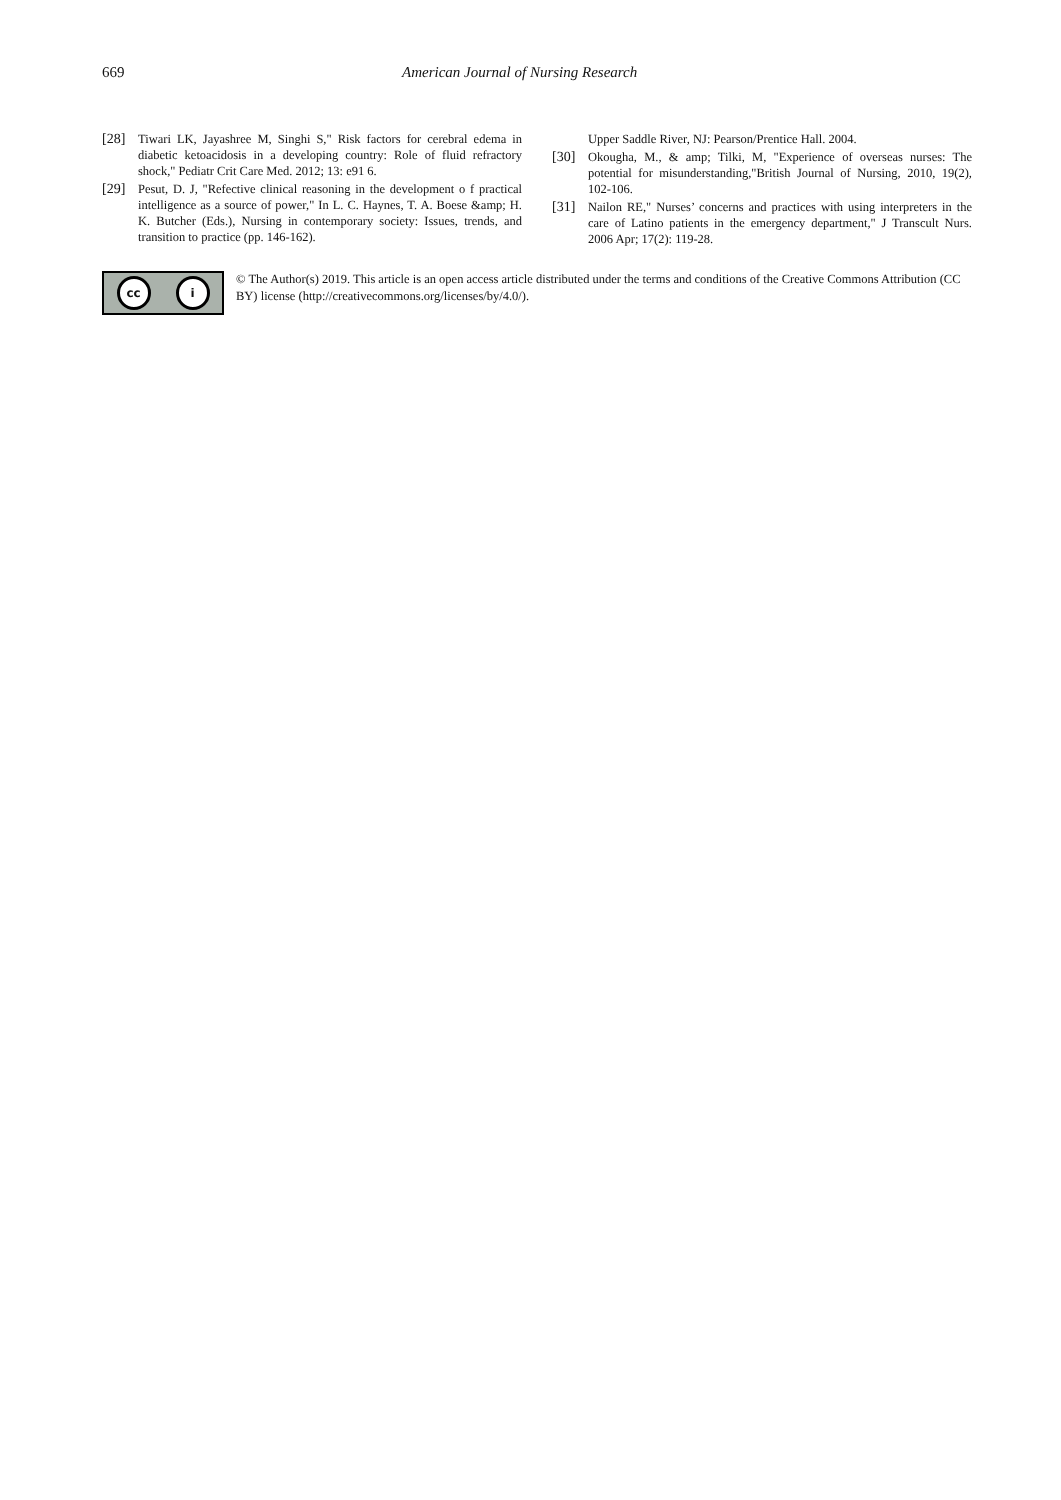669 American Journal of Nursing Research
[28] Tiwari LK, Jayashree M, Singhi S," Risk factors for cerebral edema in diabetic ketoacidosis in a developing country: Role of fluid refractory shock," Pediatr Crit Care Med. 2012; 13: e91 6.
[29] Pesut, D. J, "Refective clinical reasoning in the development o f practical intelligence as a source of power," In L. C. Haynes, T. A. Boese &amp; H. K. Butcher (Eds.), Nursing in contemporary society: Issues, trends, and transition to practice (pp. 146-162).
Upper Saddle River, NJ: Pearson/Prentice Hall. 2004.
[30] Okougha, M., & amp; Tilki, M, "Experience of overseas nurses: The potential for misunderstanding,"British Journal of Nursing, 2010, 19(2), 102-106.
[31] Nailon RE," Nurses’ concerns and practices with using interpreters in the care of Latino patients in the emergency department," J Transcult Nurs. 2006 Apr; 17(2): 119-28.
cc i
© The Author(s) 2019. This article is an open access article distributed under the terms and conditions of the Creative Commons Attribution (CC BY) license (http://creativecommons.org/licenses/by/4.0/).